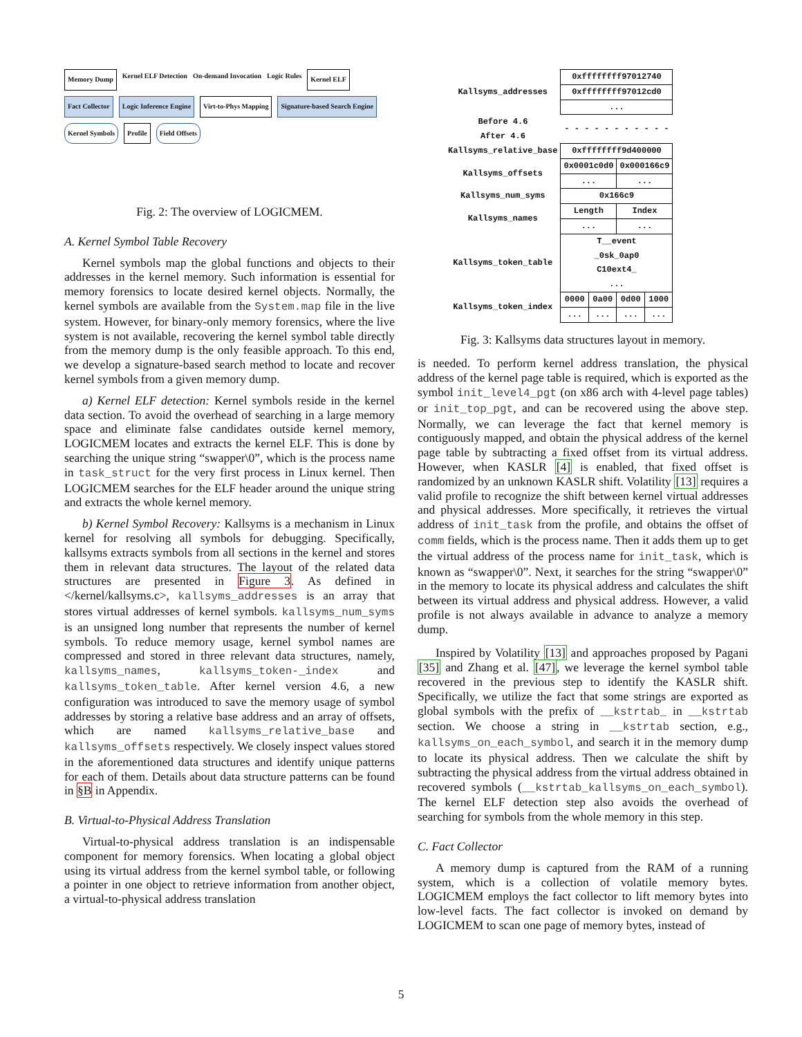Memory Dump Kernel ELF Detection On-demand Invocation Logic Rules Kernel ELF Fact Collector Logic Inference Engine Virt-to-Phys Mapping Signature-based Search Engine Kernel Symbols Profile Field Offsets
Fig. 2: The overview of LOGICMEM.
A. Kernel Symbol Table Recovery
Kernel symbols map the global functions and objects to their addresses in the kernel memory. Such information is essential for memory forensics to locate desired kernel objects. Normally, the kernel symbols are available from the System.map file in the live system. However, for binary-only memory forensics, where the live system is not available, recovering the kernel symbol table directly from the memory dump is the only feasible approach. To this end, we develop a signature-based search method to locate and recover kernel symbols from a given memory dump.
a) Kernel ELF detection: Kernel symbols reside in the kernel data section. To avoid the overhead of searching in a large memory space and eliminate false candidates outside kernel memory, LOGICMEM locates and extracts the kernel ELF. This is done by searching the unique string “swapper\0”, which is the process name in task_struct for the very first process in Linux kernel. Then LOGICMEM searches for the ELF header around the unique string and extracts the whole kernel memory.
b) Kernel Symbol Recovery: Kallsyms is a mechanism in Linux kernel for resolving all symbols for debugging. Specifically, kallsyms extracts symbols from all sections in the kernel and stores them in relevant data structures. The layout of the related data structures are presented in Figure 3. As defined in </kernel/kallsyms.c>, kallsyms_addresses is an array that stores virtual addresses of kernel symbols. kallsyms_num_syms is an unsigned long number that represents the number of kernel symbols. To reduce memory usage, kernel symbol names are compressed and stored in three relevant data structures, namely, kallsyms_names, kallsyms_token-_index and kallsyms_token_table. After kernel version 4.6, a new configuration was introduced to save the memory usage of symbol addresses by storing a relative base address and an array of offsets, which are named kallsyms_relative_base and kallsyms_offsets respectively. We closely inspect values stored in the aforementioned data structures and identify unique patterns for each of them. Details about data structure patterns can be found in §B in Appendix.
B. Virtual-to-Physical Address Translation
Virtual-to-physical address translation is an indispensable component for memory forensics. When locating a global object using its virtual address from the kernel symbol table, or following a pointer in one object to retrieve information from another object, a virtual-to-physical address translation
| Kallsyms_addresses | 0xffffffff97012740 | | | |
| | 0xffffffff97012cd0 | | | |
| | ... | | | |
| Before 4.6 After 4.6 | - - - - - - - - - - - | | | |
| Kallsyms_relative_base | 0xffffffff9d400000 | | | |
| Kallsyms_offsets | 0x0001c0d0 | | 0x000166c9 | |
| | ... | | ... | |
| Kallsyms_num_syms | 0x166c9 | | | |
| Kallsyms_names | Length | | Index | |
| | ... | | ... | |
| Kallsyms_token_table | T__event _0sk_0ap0 C10ext4_ ... | | | |
| Kallsyms_token_index | 0000 | 0a00 | 0d00 | 1000 |
| | ... | ... | ... | ... |
Fig. 3: Kallsyms data structures layout in memory.
is needed. To perform kernel address translation, the physical address of the kernel page table is required, which is exported as the symbol init_level4_pgt (on x86 arch with 4-level page tables) or init_top_pgt, and can be recovered using the above step. Normally, we can leverage the fact that kernel memory is contiguously mapped, and obtain the physical address of the kernel page table by subtracting a fixed offset from its virtual address. However, when KASLR [4] is enabled, that fixed offset is randomized by an unknown KASLR shift. Volatility [13] requires a valid profile to recognize the shift between kernel virtual addresses and physical addresses. More specifically, it retrieves the virtual address of init_task from the profile, and obtains the offset of comm fields, which is the process name. Then it adds them up to get the virtual address of the process name for init_task, which is known as “swapper\0”. Next, it searches for the string “swapper\0” in the memory to locate its physical address and calculates the shift between its virtual address and physical address. However, a valid profile is not always available in advance to analyze a memory dump.
Inspired by Volatility [13] and approaches proposed by Pagani [35] and Zhang et al. [47], we leverage the kernel symbol table recovered in the previous step to identify the KASLR shift. Specifically, we utilize the fact that some strings are exported as global symbols with the prefix of __kstrtab_ in __kstrtab section. We choose a string in __kstrtab section, e.g., kallsyms_on_each_symbol, and search it in the memory dump to locate its physical address. Then we calculate the shift by subtracting the physical address from the virtual address obtained in recovered symbols (__kstrtab_kallsyms_on_each_symbol). The kernel ELF detection step also avoids the overhead of searching for symbols from the whole memory in this step.
C. Fact Collector
A memory dump is captured from the RAM of a running system, which is a collection of volatile memory bytes. LOGICMEM employs the fact collector to lift memory bytes into low-level facts. The fact collector is invoked on demand by LOGICMEM to scan one page of memory bytes, instead of
5